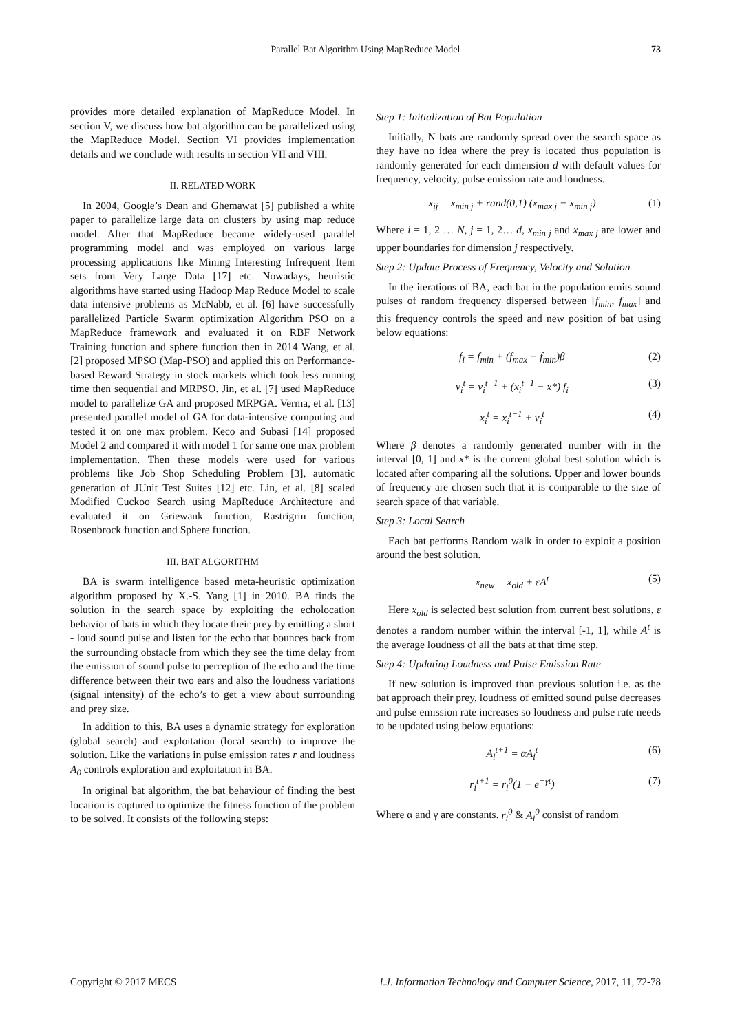Parallel Bat Algorithm Using MapReduce Model 73
provides more detailed explanation of MapReduce Model. In section V, we discuss how bat algorithm can be parallelized using the MapReduce Model. Section VI provides implementation details and we conclude with results in section VII and VIII.
II. RELATED WORK
In 2004, Google’s Dean and Ghemawat [5] published a white paper to parallelize large data on clusters by using map reduce model. After that MapReduce became widely-used parallel programming model and was employed on various large processing applications like Mining Interesting Infrequent Item sets from Very Large Data [17] etc. Nowadays, heuristic algorithms have started using Hadoop Map Reduce Model to scale data intensive problems as McNabb, et al. [6] have successfully parallelized Particle Swarm optimization Algorithm PSO on a MapReduce framework and evaluated it on RBF Network Training function and sphere function then in 2014 Wang, et al. [2] proposed MPSO (Map-PSO) and applied this on Performance-based Reward Strategy in stock markets which took less running time then sequential and MRPSO. Jin, et al. [7] used MapReduce model to parallelize GA and proposed MRPGA. Verma, et al. [13] presented parallel model of GA for data-intensive computing and tested it on one max problem. Keco and Subasi [14] proposed Model 2 and compared it with model 1 for same one max problem implementation. Then these models were used for various problems like Job Shop Scheduling Problem [3], automatic generation of JUnit Test Suites [12] etc. Lin, et al. [8] scaled Modified Cuckoo Search using MapReduce Architecture and evaluated it on Griewank function, Rastrigrin function, Rosenbrock function and Sphere function.
III. BAT ALGORITHM
BA is swarm intelligence based meta-heuristic optimization algorithm proposed by X.-S. Yang [1] in 2010. BA finds the solution in the search space by exploiting the echolocation behavior of bats in which they locate their prey by emitting a short - loud sound pulse and listen for the echo that bounces back from the surrounding obstacle from which they see the time delay from the emission of sound pulse to perception of the echo and the time difference between their two ears and also the loudness variations (signal intensity) of the echo’s to get a view about surrounding and prey size.
In addition to this, BA uses a dynamic strategy for exploration (global search) and exploitation (local search) to improve the solution. Like the variations in pulse emission rates r and loudness A<sub>0</sub> controls exploration and exploitation in BA.
In original bat algorithm, the bat behaviour of finding the best location is captured to optimize the fitness function of the problem to be solved. It consists of the following steps:
Step 1: Initialization of Bat Population
Initially, N bats are randomly spread over the search space as they have no idea where the prey is located thus population is randomly generated for each dimension d with default values for frequency, velocity, pulse emission rate and loudness.
x<sub>ij</sub> = x<sub>min j</sub> + rand(0,1) (x<sub>max j</sub> − x<sub>min j</sub>) (1)
Where i = 1, 2 … N, j = 1, 2… d, x<sub>min j</sub> and x<sub>max j</sub> are lower and upper boundaries for dimension j respectively.
Step 2: Update Process of Frequency, Velocity and Solution
In the iterations of BA, each bat in the population emits sound pulses of random frequency dispersed between [f<sub>min</sub>, f<sub>max</sub>] and this frequency controls the speed and new position of bat using below equations:
f<sub>i</sub> = f<sub>min</sub> + (f<sub>max</sub> − f<sub>min</sub>)β (2)
v<sub>i</sub><sup>t</sup> = v<sub>i</sub><sup>t−1</sup> + (x<sub>i</sub><sup>t−1</sup> − x*) f<sub>i</sub> (3)
x<sub>i</sub><sup>t</sup> = x<sub>i</sub><sup>t−1</sup> + v<sub>i</sub><sup>t</sup> (4)
Where β denotes a randomly generated number with in the interval [0, 1] and x* is the current global best solution which is located after comparing all the solutions. Upper and lower bounds of frequency are chosen such that it is comparable to the size of search space of that variable.
Step 3: Local Search
Each bat performs Random walk in order to exploit a position around the best solution.
x<sub>new</sub> = x<sub>old</sub> + εA<sup>t</sup> (5)
Here x<sub>old</sub> is selected best solution from current best solutions, ε denotes a random number within the interval [-1, 1], while A<sup>t</sup> is the average loudness of all the bats at that time step.
Step 4: Updating Loudness and Pulse Emission Rate
If new solution is improved than previous solution i.e. as the bat approach their prey, loudness of emitted sound pulse decreases and pulse emission rate increases so loudness and pulse rate needs to be updated using below equations:
A<sub>i</sub><sup>t+1</sup> = αA<sub>i</sub><sup>t</sup> (6)
r<sub>i</sub><sup>t+1</sup> = r<sub>i</sub><sup>0</sup>(1 − e<sup>−γt</sup>) (7)
Where α and γ are constants. r<sub>i</sub><sup>0</sup> & A<sub>i</sub><sup>0</sup> consist of random
Copyright © 2017 MECS I.J. Information Technology and Computer Science, 2017, 11, 72-78